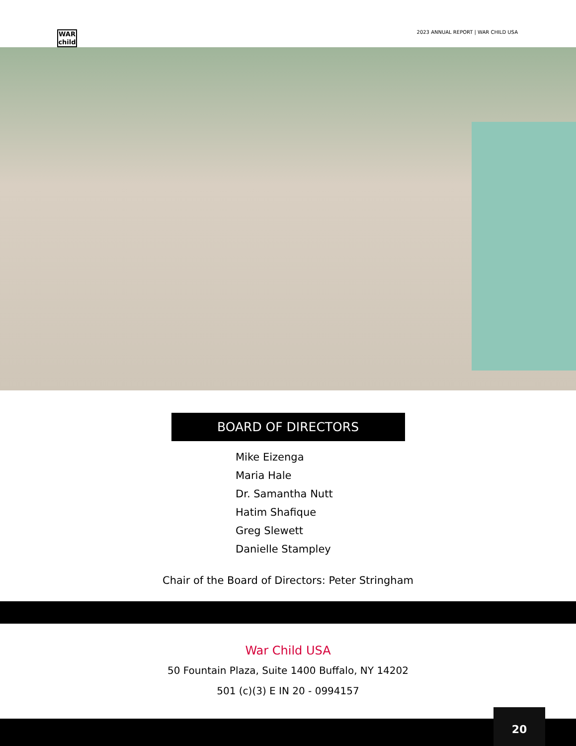WAR
child
2023 ANNUAL REPORT | WAR CHILD USA
BOARD OF DIRECTORS
Mike Eizenga
Maria Hale
Dr. Samantha Nutt
Hatim Shafique
Greg Slewett
Danielle Stampley
Chair of the Board of Directors: Peter Stringham
War Child USA
50 Fountain Plaza, Suite 1400 Buffalo, NY 14202
501 (c)(3) E IN 20 - 0994157
20